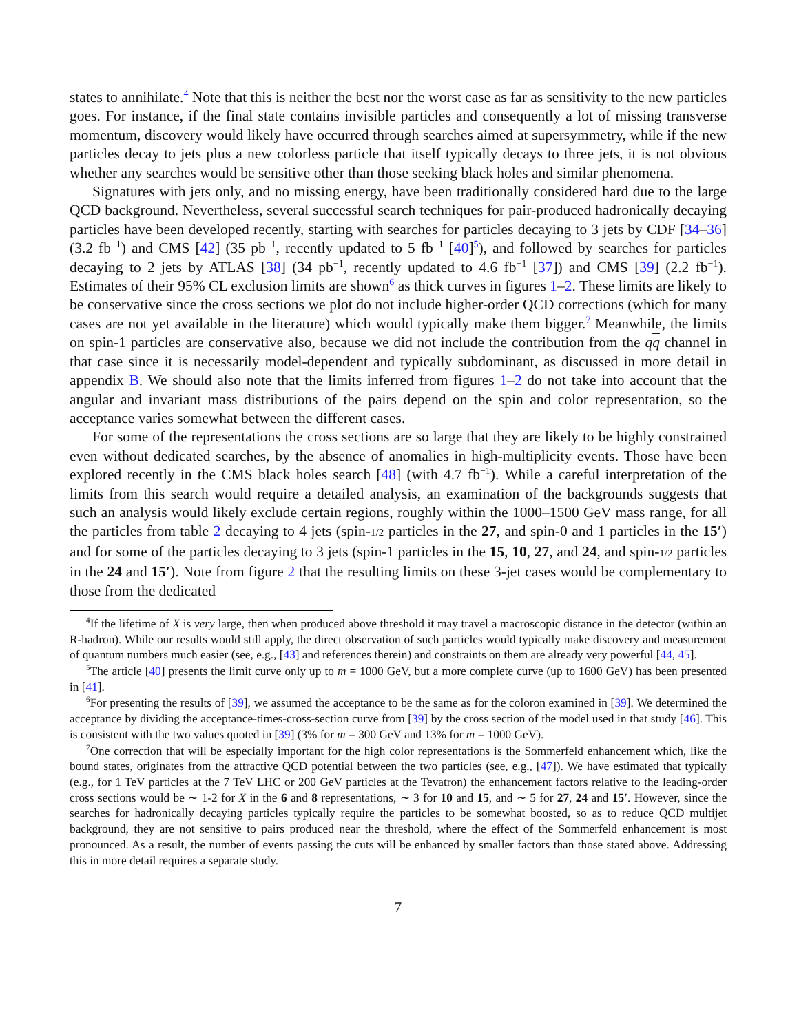states to annihilate.<sup>4</sup> Note that this is neither the best nor the worst case as far as sensitivity to the new particles goes. For instance, if the final state contains invisible particles and consequently a lot of missing transverse momentum, discovery would likely have occurred through searches aimed at supersymmetry, while if the new particles decay to jets plus a new colorless particle that itself typically decays to three jets, it is not obvious whether any searches would be sensitive other than those seeking black holes and similar phenomena.
Signatures with jets only, and no missing energy, have been traditionally considered hard due to the large QCD background. Nevertheless, several successful search techniques for pair-produced hadronically decaying particles have been developed recently, starting with searches for particles decaying to 3 jets by CDF [34–36] (3.2 fb<sup>−1</sup>) and CMS [42] (35 pb<sup>−1</sup>, recently updated to 5 fb<sup>−1</sup> [40]<sup>5</sup>), and followed by searches for particles decaying to 2 jets by ATLAS [38] (34 pb<sup>−1</sup>, recently updated to 4.6 fb<sup>−1</sup> [37]) and CMS [39] (2.2 fb<sup>−1</sup>). Estimates of their 95% CL exclusion limits are shown<sup>6</sup> as thick curves in figures 1–2. These limits are likely to be conservative since the cross sections we plot do not include higher-order QCD corrections (which for many cases are not yet available in the literature) which would typically make them bigger.<sup>7</sup> Meanwhile, the limits on spin-1 particles are conservative also, because we did not include the contribution from the qq channel in that case since it is necessarily model-dependent and typically subdominant, as discussed in more detail in appendix B. We should also note that the limits inferred from figures 1–2 do not take into account that the angular and invariant mass distributions of the pairs depend on the spin and color representation, so the acceptance varies somewhat between the different cases.
For some of the representations the cross sections are so large that they are likely to be highly constrained even without dedicated searches, by the absence of anomalies in high-multiplicity events. Those have been explored recently in the CMS black holes search [48] (with 4.7 fb<sup>−1</sup>). While a careful interpretation of the limits from this search would require a detailed analysis, an examination of the backgrounds suggests that such an analysis would likely exclude certain regions, roughly within the 1000–1500 GeV mass range, for all the particles from table 2 decaying to 4 jets (spin-1/2 particles in the 27, and spin-0 and 1 particles in the 15′) and for some of the particles decaying to 3 jets (spin-1 particles in the 15, 10, 27, and 24, and spin-1/2 particles in the 24 and 15′). Note from figure 2 that the resulting limits on these 3-jet cases would be complementary to those from the dedicated
<sup>4</sup> If the lifetime of X is very large, then when produced above threshold it may travel a macroscopic distance in the detector (within an R-hadron). While our results would still apply, the direct observation of such particles would typically make discovery and measurement of quantum numbers much easier (see, e.g., [43] and references therein) and constraints on them are already very powerful [44, 45].
<sup>5</sup> The article [40] presents the limit curve only up to m = 1000 GeV, but a more complete curve (up to 1600 GeV) has been presented in [41].
<sup>6</sup> For presenting the results of [39], we assumed the acceptance to be the same as for the coloron examined in [39]. We determined the acceptance by dividing the acceptance-times-cross-section curve from [39] by the cross section of the model used in that study [46]. This is consistent with the two values quoted in [39] (3% for m = 300 GeV and 13% for m = 1000 GeV).
<sup>7</sup> One correction that will be especially important for the high color representations is the Sommerfeld enhancement which, like the bound states, originates from the attractive QCD potential between the two particles (see, e.g., [47]). We have estimated that typically (e.g., for 1 TeV particles at the 7 TeV LHC or 200 GeV particles at the Tevatron) the enhancement factors relative to the leading-order cross sections would be ∼ 1-2 for X in the 6 and 8 representations, ∼ 3 for 10 and 15, and ∼ 5 for 27, 24 and 15′. However, since the searches for hadronically decaying particles typically require the particles to be somewhat boosted, so as to reduce QCD multijet background, they are not sensitive to pairs produced near the threshold, where the effect of the Sommerfeld enhancement is most pronounced. As a result, the number of events passing the cuts will be enhanced by smaller factors than those stated above. Addressing this in more detail requires a separate study.
7